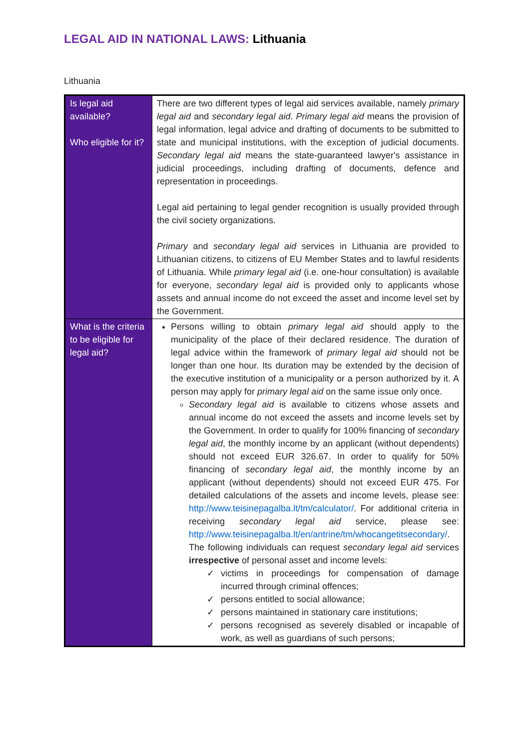LEGAL AID IN NATIONAL LAWS: Lithuania
Lithuania
| Is legal aid available? Who eligible for it? | There are two different types of legal aid services available, namely primary legal aid and secondary legal aid . Primary legal aid means the provision of legal information, legal advice and drafting of documents to be submitted to state and municipal institutions, with the exception of judicial documents. Secondary legal aid means the state-guaranteed lawyer's assistance in judicial proceedings, including drafting of documents, defence and representation in proceedings. Legal aid pertaining to legal gender recognition is usually provided through the civil society organizations. Primary and secondary legal aid services in Lithuania are provided to Lithuanian citizens, to citizens of EU Member States and to lawful residents of Lithuania. While primary legal aid (i.e. one-hour consultation) is available for everyone, secondary legal aid is provided only to applicants whose assets and annual income do not exceed the asset and income level set by the Government. |
| What is the criteria to be eligible for legal aid? | Persons willing to obtain primary legal aid should apply to the municipality of the place of their declared residence. The duration of legal advice within the framework of primary legal aid should not be longer than one hour. Its duration may be extended by the decision of the executive institution of a municipality or a person authorized by it. A person may apply for primary legal aid on the same issue only once. Secondary legal aid is available to citizens whose assets and annual income do not exceed the assets and income levels set by the Government. In order to qualify for 100% financing of secondary legal aid , the monthly income by an applicant (without dependents) should not exceed EUR 326.67. In order to qualify for 50% financing of secondary legal aid , the monthly income by an applicant (without dependents) should not exceed EUR 475. For detailed calculations of the assets and income levels, please see: http://www.teisinepagalba.lt/tm/calculator/ . For additional criteria in receiving secondary legal aid service, please see: http://www.teisinepagalba.lt/en/antrine/tm/whocangetitsecondary/ . The following individuals can request secondary legal aid services irrespective of personal asset and income levels: ✓ victims in proceedings for compensation of damage incurred through criminal offences; ✓ persons entitled to social allowance; ✓ persons maintained in stationary care institutions; ✓ persons recognised as severely disabled or incapable of work, as well as guardians of such persons; |